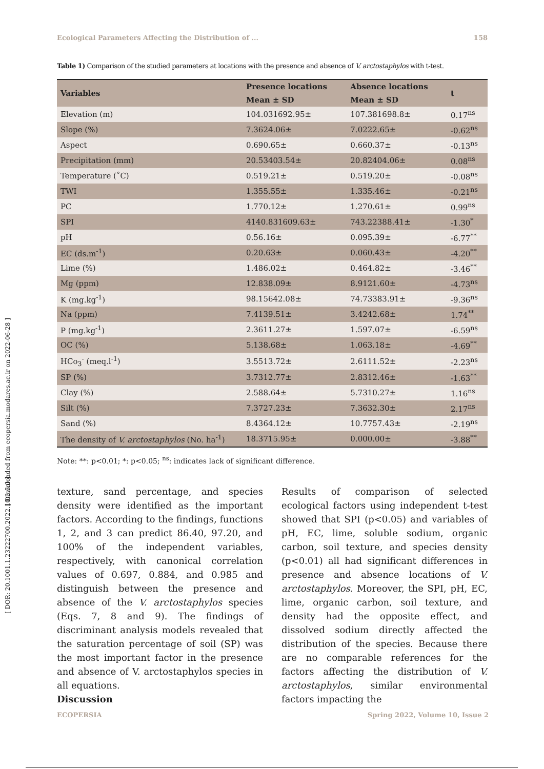[ Downloaded from ecopersia.modares.ac.ir on 2022-06-28 ]
[ DOR: 20.1001.1.23222700.2022.10.2.5.0 ]
Ecological Parameters Affecting the Distribution of ... 158
Table 1) Comparison of the studied parameters at locations with the presence and absence of V. arctostaphylos with t-test.
| Variables | Presence locations | Absence locations | t |
| --- | --- | --- | --- |
| | Mean ± SD | Mean ± SD | |
| Elevation (m) | 104.031692.95± | 107.381698.8± | 0.17<sup>ns</sup> |
| Slope (%) | 7.3624.06± | 7.0222.65± | -0.62<sup>ns</sup> |
| Aspect | 0.690.65± | 0.660.37± | -0.13<sup>ns</sup> |
| Precipitation (mm) | 20.53403.54± | 20.82404.06± | 0.08<sup>ns</sup> |
| Temperature (˚C) | 0.519.21± | 0.519.20± | -0.08<sup>ns</sup> |
| TWI | 1.355.55± | 1.335.46± | -0.21<sup>ns</sup> |
| PC | 1.770.12± | 1.270.61± | 0.99<sup>ns</sup> |
| SPI | 4140.831609.63± | 743.22388.41± | -1.30<sup>*</sup> |
| pH | 0.56.16± | 0.095.39± | -6.77<sup>**</sup> |
| EC (ds.m<sup>-1</sup>) | 0.20.63± | 0.060.43± | -4.20<sup>**</sup> |
| Lime (%) | 1.486.02± | 0.464.82± | -3.46<sup>**</sup> |
| Mg (ppm) | 12.838.09± | 8.9121.60± | -4.73<sup>ns</sup> |
| K (mg.kg<sup>-1</sup>) | 98.15642.08± | 74.73383.91± | -9.36<sup>ns</sup> |
| Na (ppm) | 7.4139.51± | 3.4242.68± | 1.74<sup>**</sup> |
| P (mg.kg<sup>-1</sup>) | 2.3611.27± | 1.597.07± | -6.59<sup>ns</sup> |
| OC (%) | 5.138.68± | 1.063.18± | -4.69<sup>**</sup> |
| HCo<sub>3</sub><sup>-</sup> (meq.l<sup>-1</sup>) | 3.5513.72± | 2.6111.52± | -2.23<sup>ns</sup> |
| SP (%) | 3.7312.77± | 2.8312.46± | -1.63<sup>**</sup> |
| Clay (%) | 2.588.64± | 5.7310.27± | 1.16<sup>ns</sup> |
| Silt (%) | 7.3727.23± | 7.3632.30± | 2.17<sup>ns</sup> |
| Sand (%) | 8.4364.12± | 10.7757.43± | -2.19<sup>ns</sup> |
| The density of V. arctostaphylos (No. ha<sup>-1</sup>) | 18.3715.95± | 0.000.00± | -3.88<sup>**</sup> |
Note: **: p<0.01; *: p<0.05; <sup>ns</sup>: indicates lack of significant difference.
texture, sand percentage, and species density were identified as the important factors. According to the findings, functions 1, 2, and 3 can predict 86.40, 97.20, and 100% of the independent variables, respectively, with canonical correlation values of 0.697, 0.884, and 0.985 and distinguish between the presence and absence of the V. arctostaphylos species (Eqs. 7, 8 and 9). The findings of discriminant analysis models revealed that the saturation percentage of soil (SP) was the most important factor in the presence and absence of V. arctostaphylos species in all equations.
Discussion
Results of comparison of selected ecological factors using independent t-test showed that SPI (p<0.05) and variables of pH, EC, lime, soluble sodium, organic carbon, soil texture, and species density (p<0.01) all had significant differences in presence and absence locations of V. arctostaphylos. Moreover, the SPI, pH, EC, lime, organic carbon, soil texture, and density had the opposite effect, and dissolved sodium directly affected the distribution of the species. Because there are no comparable references for the factors affecting the distribution of V. arctostaphylos, similar environmental factors impacting the
ECOPERSIA Spring 2022, Volume 10, Issue 2